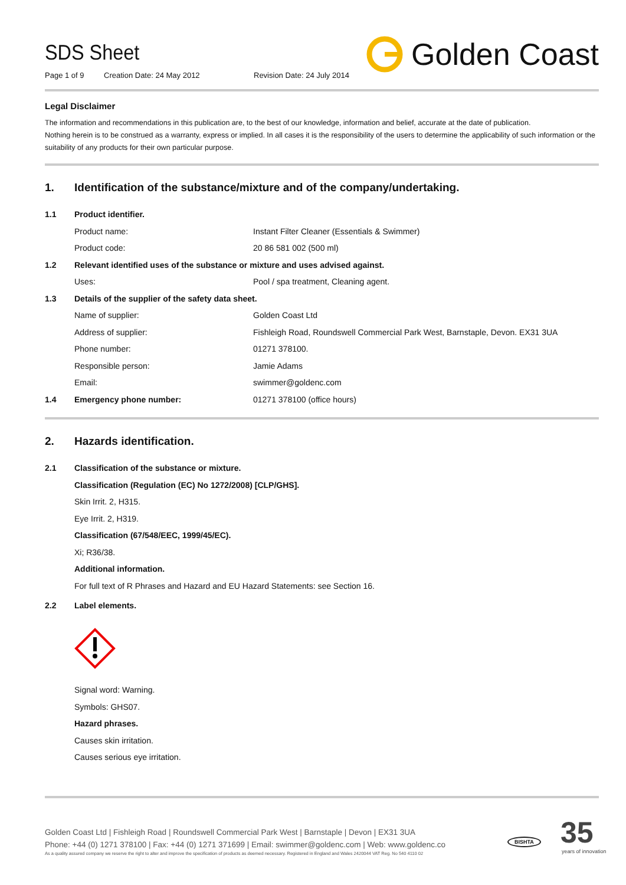SDS Sheet
Page 1 of 9 Creation Date: 24 May 2012 Revision Date: 24 July 2014
Golden Coast
Legal Disclaimer
The information and recommendations in this publication are, to the best of our knowledge, information and belief, accurate at the date of publication.
Nothing herein is to be construed as a warranty, express or implied. In all cases it is the responsibility of the users to determine the applicability of such information or the suitability of any products for their own particular purpose.
1. Identification of the substance/mixture and of the company/undertaking.
| 1.1 | Product identifier. | |
| | Product name: | Instant Filter Cleaner (Essentials & Swimmer) |
| | Product code: | 20 86 581 002 (500 ml) |
| 1.2 | Relevant identified uses of the substance or mixture and uses advised against. | |
| | Uses: | Pool / spa treatment, Cleaning agent. |
| 1.3 | Details of the supplier of the safety data sheet. | |
| | Name of supplier: | Golden Coast Ltd |
| | Address of supplier: | Fishleigh Road, Roundswell Commercial Park West, Barnstaple, Devon. EX31 3UA |
| | Phone number: | 01271 378100. |
| | Responsible person: | Jamie Adams |
| | Email: | swimmer@goldenc.com |
| 1.4 | Emergency phone number: | 01271 378100 (office hours) |
2. Hazards identification.
| 2.1 | Classification of the substance or mixture. |
| | Classification (Regulation (EC) No 1272/2008) [CLP/GHS]. |
| | Skin Irrit. 2, H315. |
| | Eye Irrit. 2, H319. |
| | Classification (67/548/EEC, 1999/45/EC). |
| | Xi; R36/38. |
| | Additional information. |
| | For full text of R Phrases and Hazard and EU Hazard Statements: see Section 16. |
| 2.2 | Label elements. |
| | Signal word: Warning. |
| | Symbols: GHS07. |
| | Hazard phrases. |
| | Causes skin irritation. |
| | Causes serious eye irritation. |
Golden Coast Ltd | Fishleigh Road | Roundswell Commercial Park West | Barnstaple | Devon | EX31 3UA
Phone: +44 (0) 1271 378100 | Fax: +44 (0) 1271 371699 | Email: swimmer@goldenc.com | Web: www.goldenc.co
As a quality assured company we reserve the right to alter and improve the specification of products as deemed necessary. Registered in England and Wales 2420044 VAT Reg. No 540 4110 02
35
years of innovation
BISHTA